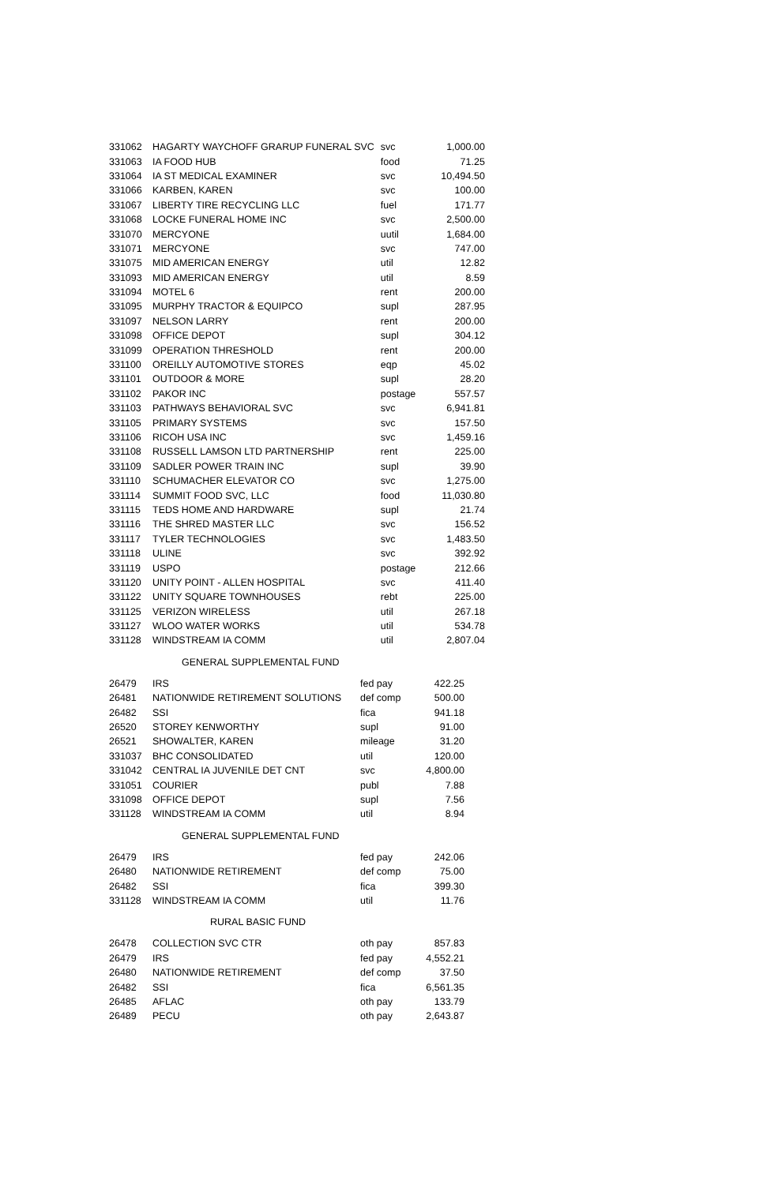| 331062 | HAGARTY WAYCHOFF GRARUP FUNERAL SVC | svc | 1,000.00 |
| 331063 | IA FOOD HUB | food | 71.25 |
| 331064 | IA ST MEDICAL EXAMINER | svc | 10,494.50 |
| 331066 | KARBEN, KAREN | svc | 100.00 |
| 331067 | LIBERTY TIRE RECYCLING LLC | fuel | 171.77 |
| 331068 | LOCKE FUNERAL HOME INC | svc | 2,500.00 |
| 331070 | MERCYONE | uutil | 1,684.00 |
| 331071 | MERCYONE | svc | 747.00 |
| 331075 | MID AMERICAN ENERGY | util | 12.82 |
| 331093 | MID AMERICAN ENERGY | util | 8.59 |
| 331094 | MOTEL 6 | rent | 200.00 |
| 331095 | MURPHY TRACTOR & EQUIPCO | supl | 287.95 |
| 331097 | NELSON LARRY | rent | 200.00 |
| 331098 | OFFICE DEPOT | supl | 304.12 |
| 331099 | OPERATION THRESHOLD | rent | 200.00 |
| 331100 | OREILLY AUTOMOTIVE STORES | eqp | 45.02 |
| 331101 | OUTDOOR & MORE | supl | 28.20 |
| 331102 | PAKOR INC | postage | 557.57 |
| 331103 | PATHWAYS BEHAVIORAL SVC | svc | 6,941.81 |
| 331105 | PRIMARY SYSTEMS | svc | 157.50 |
| 331106 | RICOH USA INC | svc | 1,459.16 |
| 331108 | RUSSELL LAMSON LTD PARTNERSHIP | rent | 225.00 |
| 331109 | SADLER POWER TRAIN INC | supl | 39.90 |
| 331110 | SCHUMACHER ELEVATOR CO | svc | 1,275.00 |
| 331114 | SUMMIT FOOD SVC, LLC | food | 11,030.80 |
| 331115 | TEDS HOME AND HARDWARE | supl | 21.74 |
| 331116 | THE SHRED MASTER LLC | svc | 156.52 |
| 331117 | TYLER TECHNOLOGIES | svc | 1,483.50 |
| 331118 | ULINE | svc | 392.92 |
| 331119 | USPO | postage | 212.66 |
| 331120 | UNITY POINT - ALLEN HOSPITAL | svc | 411.40 |
| 331122 | UNITY SQUARE TOWNHOUSES | rebt | 225.00 |
| 331125 | VERIZON WIRELESS | util | 267.18 |
| 331127 | WLOO WATER WORKS | util | 534.78 |
| 331128 | WINDSTREAM IA COMM | util | 2,807.04 |
GENERAL SUPPLEMENTAL FUND
| 26479 | IRS | fed pay | 422.25 |
| 26481 | NATIONWIDE RETIREMENT SOLUTIONS | def comp | 500.00 |
| 26482 | SSI | fica | 941.18 |
| 26520 | STOREY KENWORTHY | supl | 91.00 |
| 26521 | SHOWALTER, KAREN | mileage | 31.20 |
| 331037 | BHC CONSOLIDATED | util | 120.00 |
| 331042 | CENTRAL IA JUVENILE DET CNT | svc | 4,800.00 |
| 331051 | COURIER | publ | 7.88 |
| 331098 | OFFICE DEPOT | supl | 7.56 |
| 331128 | WINDSTREAM IA COMM | util | 8.94 |
GENERAL SUPPLEMENTAL FUND
| 26479 | IRS | fed pay | 242.06 |
| 26480 | NATIONWIDE RETIREMENT | def comp | 75.00 |
| 26482 | SSI | fica | 399.30 |
| 331128 | WINDSTREAM IA COMM | util | 11.76 |
RURAL BASIC FUND
| 26478 | COLLECTION SVC CTR | oth pay | 857.83 |
| 26479 | IRS | fed pay | 4,552.21 |
| 26480 | NATIONWIDE RETIREMENT | def comp | 37.50 |
| 26482 | SSI | fica | 6,561.35 |
| 26485 | AFLAC | oth pay | 133.79 |
| 26489 | PECU | oth pay | 2,643.87 |